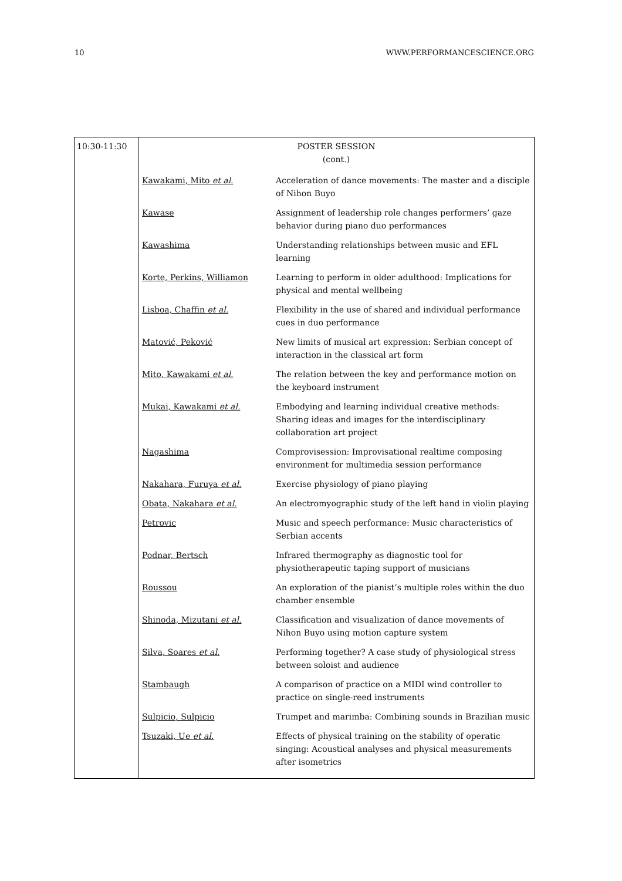10 WWW.PERFORMANCESCIENCE.ORG
| 10:30-11:30 | POSTER SESSION (cont.) / Kawakami, Mito et al. / Acceleration of dance movements: The master and a disciple of Nihon Buyo / / Kawase / Assignment of leadership role changes performers’ gaze behavior during piano duo performances / / Kawashima / Understanding relationships between music and EFL learning / / Korte, Perkins, Williamon / Learning to perform in older adulthood: Implications for physical and mental wellbeing / / Lisboa, Chaffin et al. / Flexibility in the use of shared and individual performance cues in duo performance / / Matović, Peković / New limits of musical art expression: Serbian concept of interaction in the classical art form / / Mito, Kawakami et al. / The relation between the key and performance motion on the keyboard instrument / / Mukai, Kawakami et al. / Embodying and learning individual creative methods: Sharing ideas and images for the interdisciplinary collaboration art project / / Nagashima / Comprovisession: Improvisational realtime composing environment for multimedia session performance / / Nakahara, Furuya et al. / Exercise physiology of piano playing / / Obata, Nakahara et al. / An electromyographic study of the left hand in violin playing / / Petrovic / Music and speech performance: Music characteristics of Serbian accents / / Podnar, Bertsch / Infrared thermography as diagnostic tool for physiotherapeutic taping support of musicians / / Roussou / An exploration of the pianist’s multiple roles within the duo chamber ensemble / / Shinoda, Mizutani et al. / Classification and visualization of dance movements of Nihon Buyo using motion capture system / / Silva, Soares et al. / Performing together? A case study of physiological stress between soloist and audience / / Stambaugh / A comparison of practice on a MIDI wind controller to practice on single-reed instruments / / Sulpicio, Sulpicio / Trumpet and marimba: Combining sounds in Brazilian music / / Tsuzaki, Ue et al. / Effects of physical training on the stability of operatic singing: Acoustical analyses and physical measurements after isometrics / |